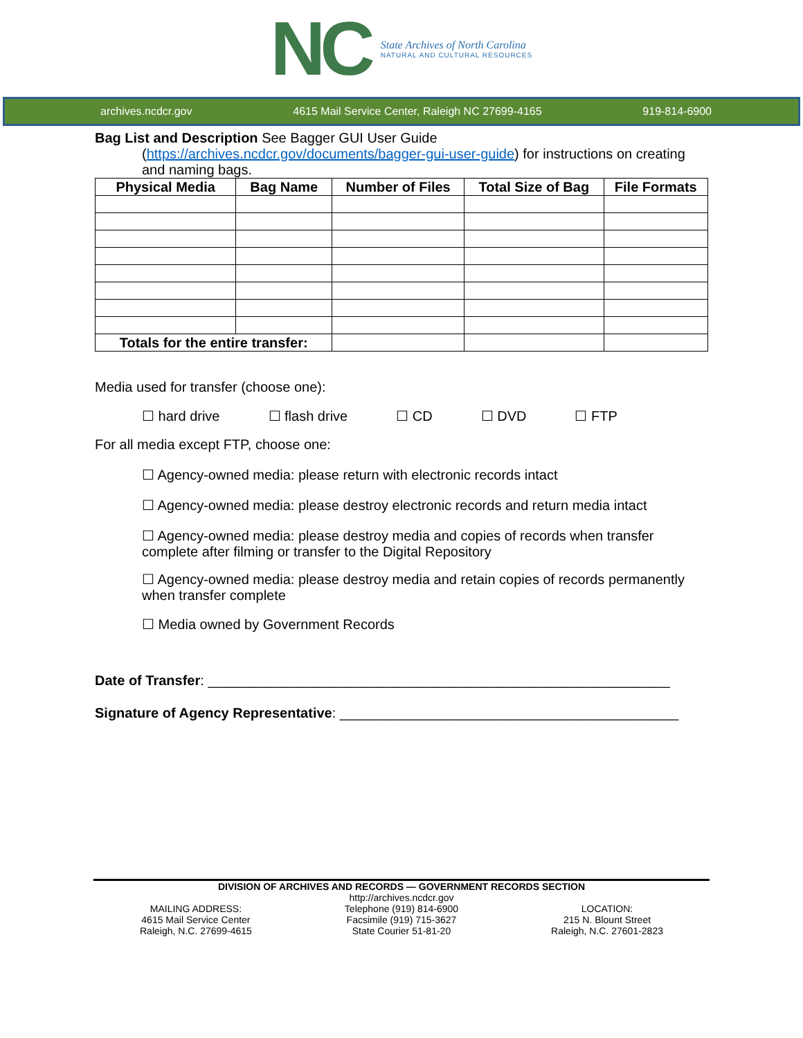NC
State Archives of North Carolina
NATURAL AND CULTURAL RESOURCES
archives.ncdcr.gov 4615 Mail Service Center, Raleigh NC 27699-4165 919-814-6900
Bag List and Description See Bagger GUI User Guide
(https://archives.ncdcr.gov/documents/bagger-gui-user-guide) for instructions on creating and naming bags.
| Physical Media | Bag Name | Number of Files | Total Size of Bag | File Formats |
| --- | --- | --- | --- | --- |
| Totals for the entire transfer: | | | | |
Media used for transfer (choose one):
☐ hard drive ☐ flash drive ☐ CD ☐ DVD ☐ FTP
For all media except FTP, choose one:
☐ Agency-owned media: please return with electronic records intact
☐ Agency-owned media: please destroy electronic records and return media intact
☐ Agency-owned media: please destroy media and copies of records when transfer complete after filming or transfer to the Digital Repository
☐ Agency-owned media: please destroy media and retain copies of records permanently when transfer complete
☐ Media owned by Government Records
Date of Transfer: ____________________________________________________________
Signature of Agency Representative: ____________________________________________
DIVISION OF ARCHIVES AND RECORDS — GOVERNMENT RECORDS SECTION
MAILING ADDRESS:
4615 Mail Service Center
Raleigh, N.C. 27699-4615
http://archives.ncdcr.gov
Telephone (919) 814-6900
Facsimile (919) 715-3627
State Courier 51-81-20
LOCATION:
215 N. Blount Street
Raleigh, N.C. 27601-2823